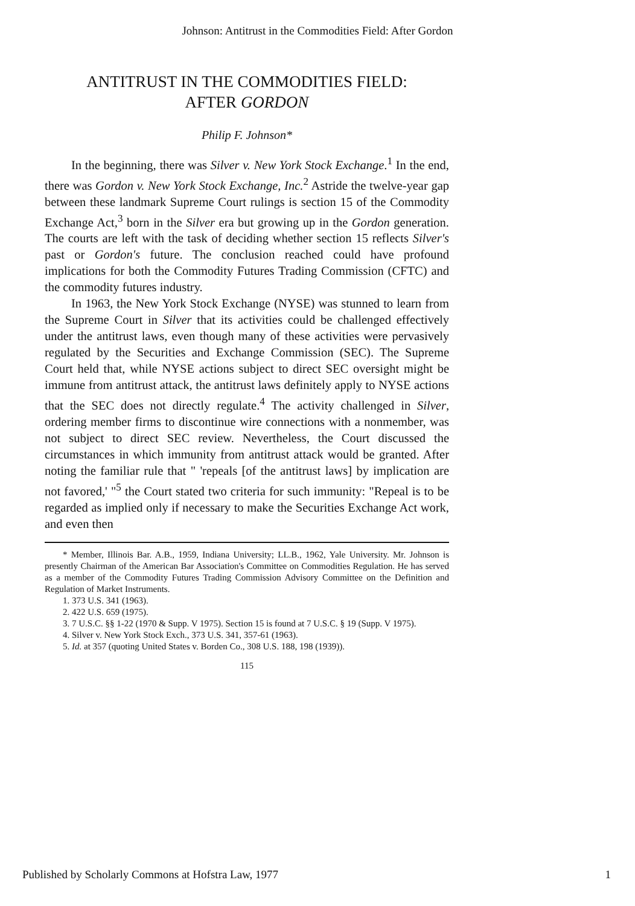Johnson: Antitrust in the Commodities Field: After Gordon
ANTITRUST IN THE COMMODITIES FIELD:
AFTER GORDON
Philip F. Johnson*
In the beginning, there was Silver v. New York Stock Exchange.<sup>1</sup> In the end, there was Gordon v. New York Stock Exchange, Inc.<sup>2</sup> Astride the twelve-year gap between these landmark Supreme Court rulings is section 15 of the Commodity Exchange Act,<sup>3</sup> born in the Silver era but growing up in the Gordon generation. The courts are left with the task of deciding whether section 15 reflects Silver's past or Gordon's future. The conclusion reached could have profound implications for both the Commodity Futures Trading Commission (CFTC) and the commodity futures industry.
In 1963, the New York Stock Exchange (NYSE) was stunned to learn from the Supreme Court in Silver that its activities could be challenged effectively under the antitrust laws, even though many of these activities were pervasively regulated by the Securities and Exchange Commission (SEC). The Supreme Court held that, while NYSE actions subject to direct SEC oversight might be immune from antitrust attack, the antitrust laws definitely apply to NYSE actions that the SEC does not directly regulate.<sup>4</sup> The activity challenged in Silver, ordering member firms to discontinue wire connections with a nonmember, was not subject to direct SEC review. Nevertheless, the Court discussed the circumstances in which immunity from antitrust attack would be granted. After noting the familiar rule that " 'repeals [of the antitrust laws] by implication are not favored,' "<sup>5</sup> the Court stated two criteria for such immunity: "Repeal is to be regarded as implied only if necessary to make the Securities Exchange Act work, and even then
* Member, Illinois Bar. A.B., 1959, Indiana University; LL.B., 1962, Yale University. Mr. Johnson is presently Chairman of the American Bar Association's Committee on Commodities Regulation. He has served as a member of the Commodity Futures Trading Commission Advisory Committee on the Definition and Regulation of Market Instruments.
1. 373 U.S. 341 (1963).
2. 422 U.S. 659 (1975).
3. 7 U.S.C. §§ 1-22 (1970 & Supp. V 1975). Section 15 is found at 7 U.S.C. § 19 (Supp. V 1975).
4. Silver v. New York Stock Exch., 373 U.S. 341, 357-61 (1963).
5. Id. at 357 (quoting United States v. Borden Co., 308 U.S. 188, 198 (1939)).
115
Published by Scholarly Commons at Hofstra Law, 1977 1